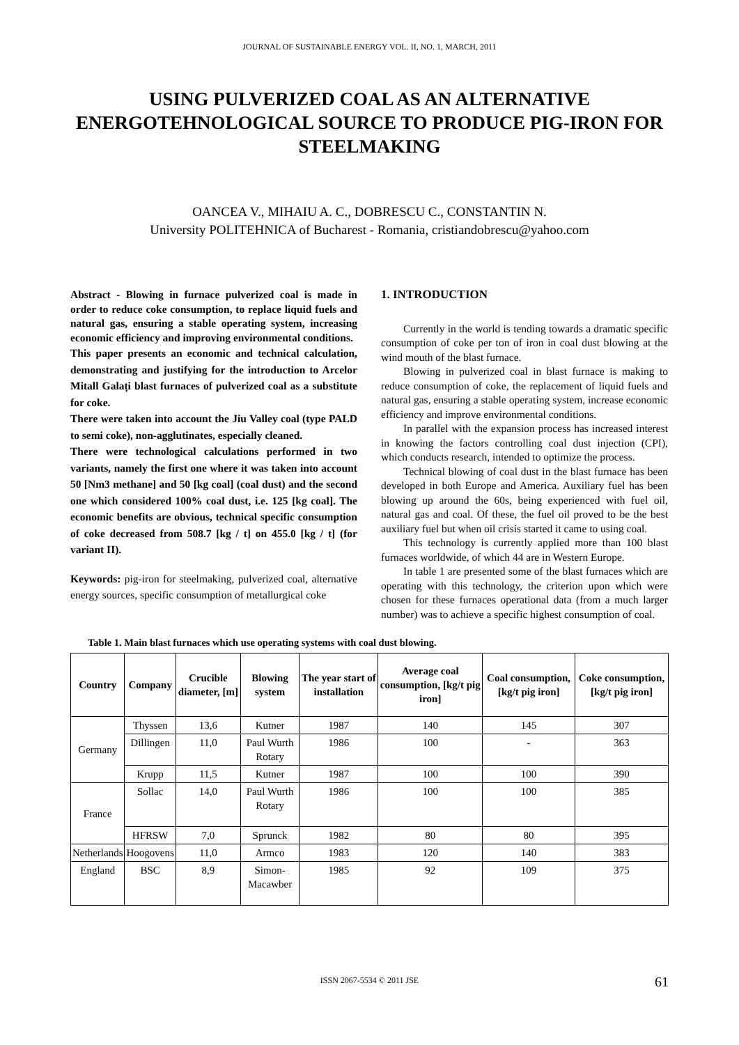JOURNAL OF SUSTAINABLE ENERGY VOL. II, NO. 1, MARCH, 2011
USING PULVERIZED COAL AS AN ALTERNATIVE ENERGOTEHNOLOGICAL SOURCE TO PRODUCE PIG-IRON FOR STEELMAKING
OANCEA V., MIHAIU A. C., DOBRESCU C., CONSTANTIN N.
University POLITEHNICA of Bucharest - Romania, cristiandobrescu@yahoo.com
Abstract - Blowing in furnace pulverized coal is made in order to reduce coke consumption, to replace liquid fuels and natural gas, ensuring a stable operating system, increasing economic efficiency and improving environmental conditions.
This paper presents an economic and technical calculation, demonstrating and justifying for the introduction to Arcelor Mitall Galați blast furnaces of pulverized coal as a substitute for coke.
There were taken into account the Jiu Valley coal (type PALD to semi coke), non-agglutinates, especially cleaned.
There were technological calculations performed in two variants, namely the first one where it was taken into account 50 [Nm3 methane] and 50 [kg coal] (coal dust) and the second one which considered 100% coal dust, i.e. 125 [kg coal]. The economic benefits are obvious, technical specific consumption of coke decreased from 508.7 [kg / t] on 455.0 [kg / t] (for variant II).
Keywords: pig-iron for steelmaking, pulverized coal, alternative energy sources, specific consumption of metallurgical coke
1. INTRODUCTION
Currently in the world is tending towards a dramatic specific consumption of coke per ton of iron in coal dust blowing at the wind mouth of the blast furnace.
Blowing in pulverized coal in blast furnace is making to reduce consumption of coke, the replacement of liquid fuels and natural gas, ensuring a stable operating system, increase economic efficiency and improve environmental conditions.
In parallel with the expansion process has increased interest in knowing the factors controlling coal dust injection (CPI), which conducts research, intended to optimize the process.
Technical blowing of coal dust in the blast furnace has been developed in both Europe and America. Auxiliary fuel has been blowing up around the 60s, being experienced with fuel oil, natural gas and coal. Of these, the fuel oil proved to be the best auxiliary fuel but when oil crisis started it came to using coal.
This technology is currently applied more than 100 blast furnaces worldwide, of which 44 are in Western Europe.
In table 1 are presented some of the blast furnaces which are operating with this technology, the criterion upon which were chosen for these furnaces operational data (from a much larger number) was to achieve a specific highest consumption of coal.
Table 1. Main blast furnaces which use operating systems with coal dust blowing.
| Country | Company | Crucible diameter, [m] | Blowing system | The year start of installation | Average coal consumption, [kg/t pig iron] | Coal consumption, [kg/t pig iron] | Coke consumption, [kg/t pig iron] |
| --- | --- | --- | --- | --- | --- | --- | --- |
| Germany | Thyssen | 13,6 | Kutner | 1987 | 140 | 145 | 307 |
| | Dillingen | 11,0 | Paul Wurth Rotary | 1986 | 100 | - | 363 |
| | Krupp | 11,5 | Kutner | 1987 | 100 | 100 | 390 |
| France | Sollac | 14,0 | Paul Wurth Rotary | 1986 | 100 | 100 | 385 |
| | HFRSW | 7,0 | Sprunck | 1982 | 80 | 80 | 395 |
| Netherlands | Hoogovens | 11,0 | Armco | 1983 | 120 | 140 | 383 |
| England | BSC | 8,9 | Simon-Macawber | 1985 | 92 | 109 | 375 |
ISSN 2067-5534 © 2011 JSE 61